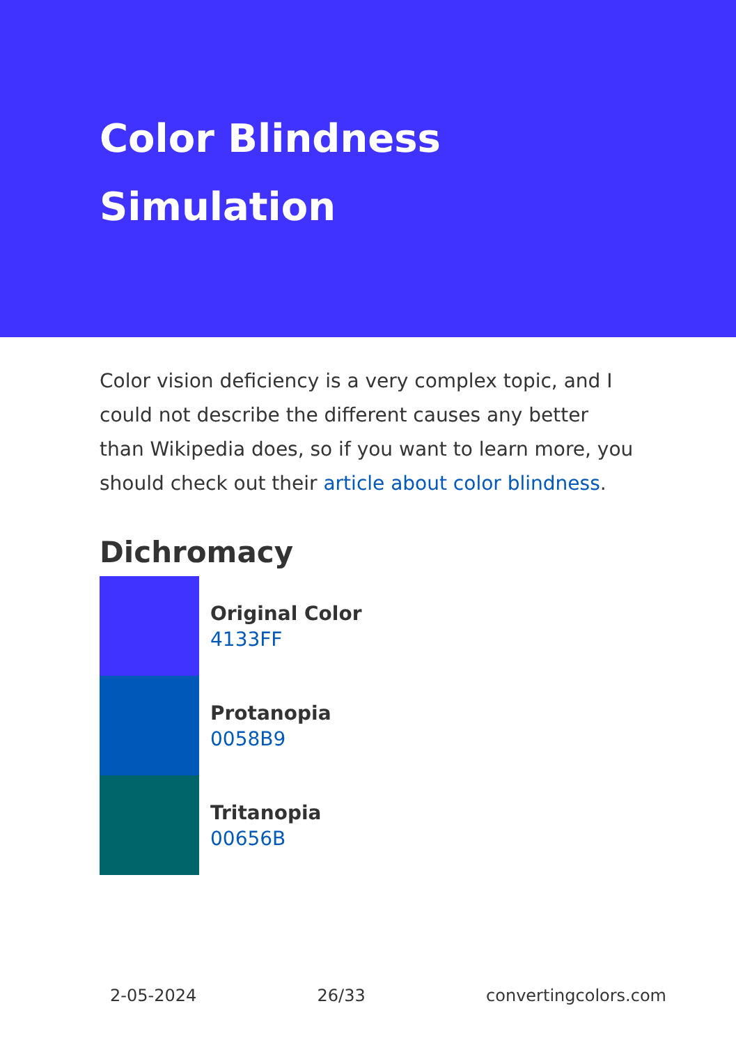Color Blindness Simulation
Color vision deficiency is a very complex topic, and I could not describe the different causes any better than Wikipedia does, so if you want to learn more, you should check out their article about color blindness.
Dichromacy
Original Color
4133FF
Protanopia
0058B9
Tritanopia
00656B
2-05-2024 26/33 convertingcolors.com